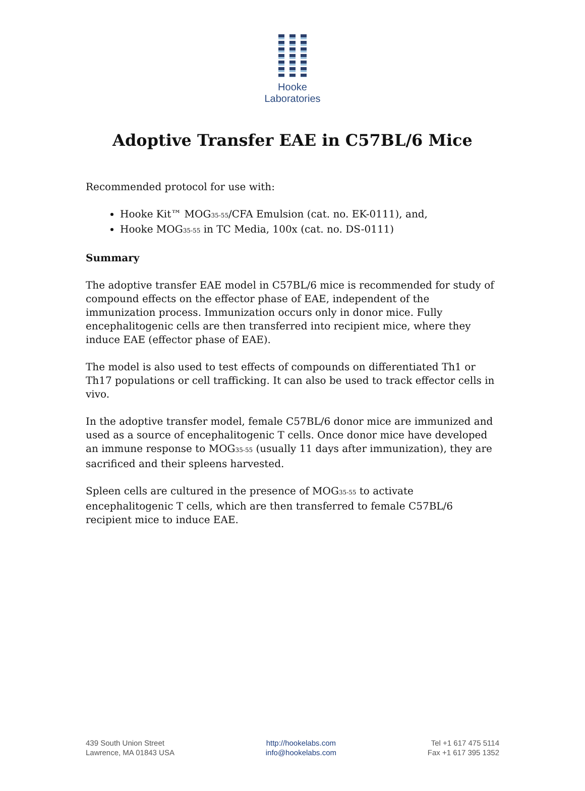Hooke Laboratories
Adoptive Transfer EAE in C57BL/6 Mice
Recommended protocol for use with:
Hooke Kit™ MOG<sub>35-55</sub>/CFA Emulsion (cat. no. EK-0111), and,
Hooke MOG<sub>35-55</sub> in TC Media, 100x (cat. no. DS-0111)
Summary
The adoptive transfer EAE model in C57BL/6 mice is recommended for study of compound effects on the effector phase of EAE, independent of the immunization process. Immunization occurs only in donor mice. Fully encephalitogenic cells are then transferred into recipient mice, where they induce EAE (effector phase of EAE).
The model is also used to test effects of compounds on differentiated Th1 or Th17 populations or cell trafficking. It can also be used to track effector cells in vivo.
In the adoptive transfer model, female C57BL/6 donor mice are immunized and used as a source of encephalitogenic T cells. Once donor mice have developed an immune response to MOG<sub>35-55</sub> (usually 11 days after immunization), they are sacrificed and their spleens harvested.
Spleen cells are cultured in the presence of MOG<sub>35-55</sub> to activate encephalitogenic T cells, which are then transferred to female C57BL/6 recipient mice to induce EAE.
439 South Union Street
Lawrence, MA 01843 USA
http://hookelabs.com
info@hookelabs.com
Tel +1 617 475 5114
Fax +1 617 395 1352